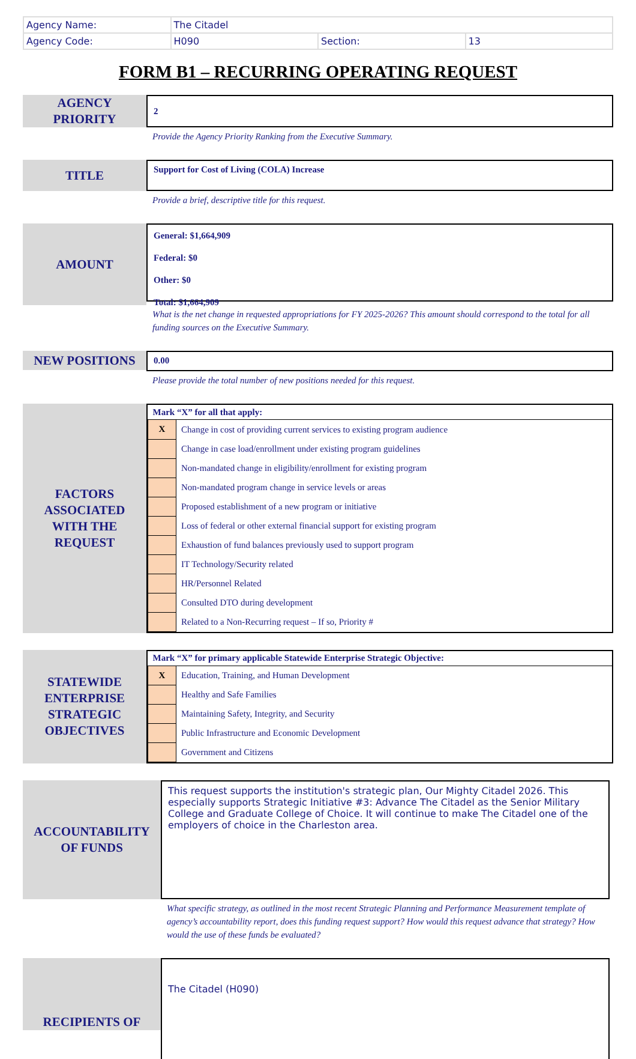| Agency Name: | The Citadel | | |
| Agency Code: | H090 | Section: | 13 |
FORM B1 – RECURRING OPERATING REQUEST
AGENCY
PRIORITY
2
Provide the Agency Priority Ranking from the Executive Summary.
TITLE
Support for Cost of Living (COLA) Increase
Provide a brief, descriptive title for this request.
AMOUNT
General: $1,664,909
Federal: $0
Other: $0
Total: $1,664,909
What is the net change in requested appropriations for FY 2025-2026? This amount should correspond to the total for all funding sources on the Executive Summary.
NEW POSITIONS
0.00
Please provide the total number of new positions needed for this request.
FACTORS
ASSOCIATED
WITH THE
REQUEST
| Mark “X” for all that apply: | |
| X | Change in cost of providing current services to existing program audience |
| | Change in case load/enrollment under existing program guidelines |
| | Non-mandated change in eligibility/enrollment for existing program |
| | Non-mandated program change in service levels or areas |
| | Proposed establishment of a new program or initiative |
| | Loss of federal or other external financial support for existing program |
| | Exhaustion of fund balances previously used to support program |
| | IT Technology/Security related |
| | HR/Personnel Related |
| | Consulted DTO during development |
| | Related to a Non-Recurring request – If so, Priority # |
STATEWIDE
ENTERPRISE
STRATEGIC
OBJECTIVES
| Mark “X” for primary applicable Statewide Enterprise Strategic Objective: | |
| X | Education, Training, and Human Development |
| | Healthy and Safe Families |
| | Maintaining Safety, Integrity, and Security |
| | Public Infrastructure and Economic Development |
| | Government and Citizens |
ACCOUNTABILITY
OF FUNDS
This request supports the institution's strategic plan, Our Mighty Citadel 2026. This especially supports Strategic Initiative #3: Advance The Citadel as the Senior Military College and Graduate College of Choice. It will continue to make The Citadel one of the employers of choice in the Charleston area.
What specific strategy, as outlined in the most recent Strategic Planning and Performance Measurement template of agency’s accountability report, does this funding request support? How would this request advance that strategy? How would the use of these funds be evaluated?
RECIPIENTS OF
The Citadel (H090)